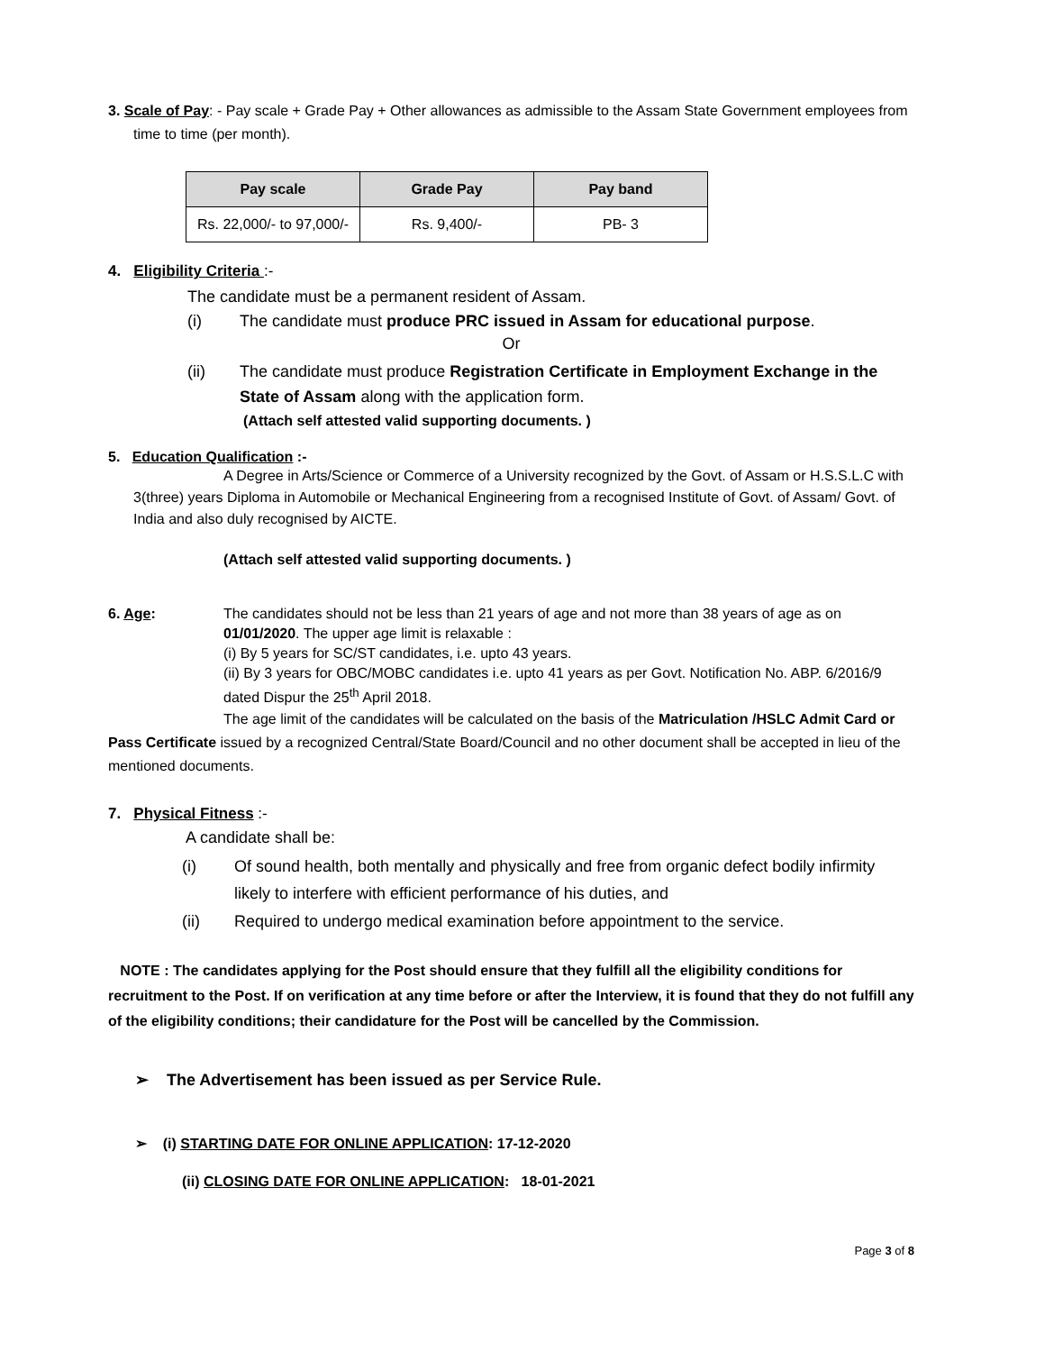3. Scale of Pay: - Pay scale + Grade Pay + Other allowances as admissible to the Assam State Government employees from
time to time (per month).
| Pay scale | Grade Pay | Pay band |
| --- | --- | --- |
| Rs. 22,000/- to 97,000/- | Rs. 9,400/- | PB- 3 |
4. Eligibility Criteria :-
The candidate must be a permanent resident of Assam.
(i) The candidate must produce PRC issued in Assam for educational purpose.
Or
(ii) The candidate must produce Registration Certificate in Employment Exchange in the State of Assam along with the application form.
(Attach self attested valid supporting documents. )
5. Education Qualification :-
A Degree in Arts/Science or Commerce of a University recognized by the Govt. of Assam or H.S.S.L.C with 3(three) years Diploma in Automobile or Mechanical Engineering from a recognised Institute of Govt. of Assam/ Govt. of India and also duly recognised by AICTE.
(Attach self attested valid supporting documents. )
6. Age: The candidates should not be less than 21 years of age and not more than 38 years of age as on 01/01/2020. The upper age limit is relaxable :
(i) By 5 years for SC/ST candidates, i.e. upto 43 years.
(ii) By 3 years for OBC/MOBC candidates i.e. upto 41 years as per Govt. Notification No. ABP. 6/2016/9 dated Dispur the 25<sup>th</sup> April 2018.
The age limit of the candidates will be calculated on the basis of the Matriculation /HSLC Admit Card or Pass Certificate issued by a recognized Central/State Board/Council and no other document shall be accepted in lieu of the mentioned documents.
7. Physical Fitness :-
A candidate shall be:
(i) Of sound health, both mentally and physically and free from organic defect bodily infirmity likely to interfere with efficient performance of his duties, and
(ii) Required to undergo medical examination before appointment to the service.
NOTE : The candidates applying for the Post should ensure that they fulfill all the eligibility conditions for recruitment to the Post. If on verification at any time before or after the Interview, it is found that they do not fulfill any of the eligibility conditions; their candidature for the Post will be cancelled by the Commission.
➢ The Advertisement has been issued as per Service Rule.
➢ (i) STARTING DATE FOR ONLINE APPLICATION: 17-12-2020
(ii) CLOSING DATE FOR ONLINE APPLICATION: 18-01-2021
Page 3 of 8